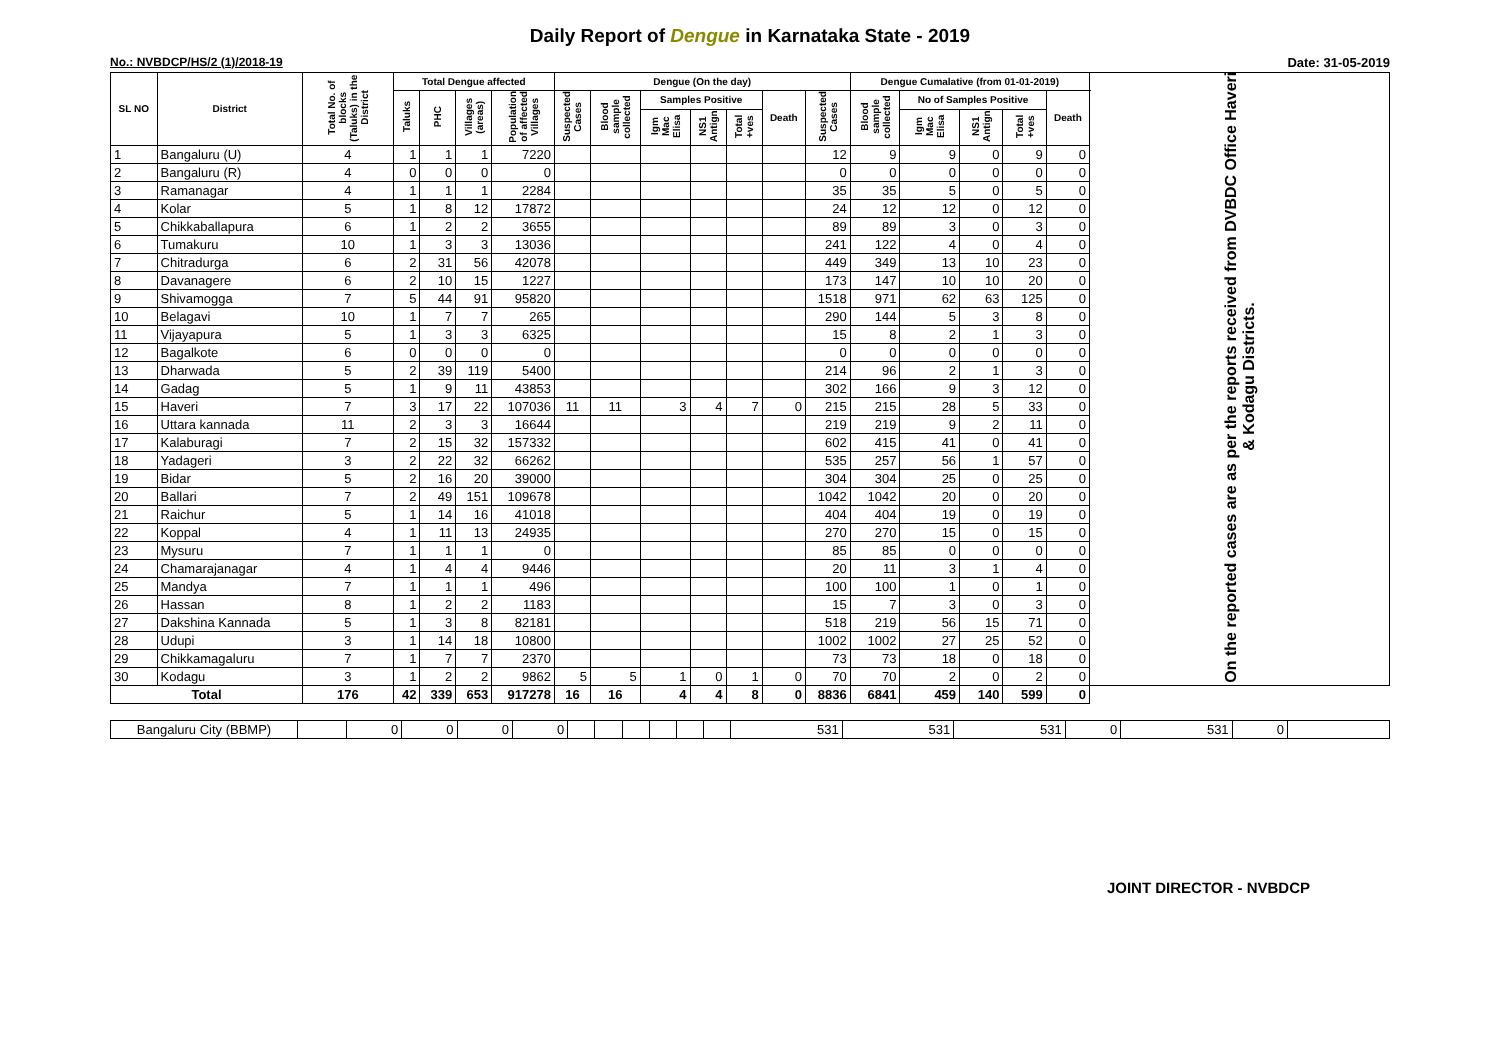Daily Report of Dengue in Karnataka State - 2019
No.: NVBDCP/HS/2 (1)/2018-19 Date: 31-05-2019
| SL NO | District | Total No. of blocks (Taluks) in the District | Total Dengue affected | | | | Dengue (On the day) | | | | | | | Dengue Cumalative (from 01-01-2019) | | | | | On the reported cases are as per the reports received from DVBDC Office Haveri & Kodagu Districts. |
| --- | --- | --- | --- | --- | --- | --- | --- | --- | --- | --- | --- | --- | --- | --- | --- | --- | --- | --- | --- |
| | | | Taluks | PHC | Villages (areas) | Population of affected Villages | Suspected Cases | Blood sample collected | Samples Positive | | | Death | Suspected Cases | Blood sample collected | No of Samples Positive | | | Death | |
| | | | | | | | | | Igm Mac Elisa | NS1 Antign | Total +ves | | | | Igm Mac Elisa | NS1 Antign | Total +ves | | |
| 1 | Bangaluru (U) | 4 | 1 | 1 | 1 | 7220 | | | | | | | 12 | 9 | 9 | 0 | 9 | 0 | |
| 2 | Bangaluru (R) | 4 | 0 | 0 | 0 | 0 | | | | | | | 0 | 0 | 0 | 0 | 0 | 0 | |
| 3 | Ramanagar | 4 | 1 | 1 | 1 | 2284 | | | | | | | 35 | 35 | 5 | 0 | 5 | 0 | |
| 4 | Kolar | 5 | 1 | 8 | 12 | 17872 | | | | | | | 24 | 12 | 12 | 0 | 12 | 0 | |
| 5 | Chikkaballapura | 6 | 1 | 2 | 2 | 3655 | | | | | | | 89 | 89 | 3 | 0 | 3 | 0 | |
| 6 | Tumakuru | 10 | 1 | 3 | 3 | 13036 | | | | | | | 241 | 122 | 4 | 0 | 4 | 0 | |
| 7 | Chitradurga | 6 | 2 | 31 | 56 | 42078 | | | | | | | 449 | 349 | 13 | 10 | 23 | 0 | |
| 8 | Davanagere | 6 | 2 | 10 | 15 | 1227 | | | | | | | 173 | 147 | 10 | 10 | 20 | 0 | |
| 9 | Shivamogga | 7 | 5 | 44 | 91 | 95820 | | | | | | | 1518 | 971 | 62 | 63 | 125 | 0 | |
| 10 | Belagavi | 10 | 1 | 7 | 7 | 265 | | | | | | | 290 | 144 | 5 | 3 | 8 | 0 | |
| 11 | Vijayapura | 5 | 1 | 3 | 3 | 6325 | | | | | | | 15 | 8 | 2 | 1 | 3 | 0 | |
| 12 | Bagalkote | 6 | 0 | 0 | 0 | 0 | | | | | | | 0 | 0 | 0 | 0 | 0 | 0 | |
| 13 | Dharwada | 5 | 2 | 39 | 119 | 5400 | | | | | | | 214 | 96 | 2 | 1 | 3 | 0 | |
| 14 | Gadag | 5 | 1 | 9 | 11 | 43853 | | | | | | | 302 | 166 | 9 | 3 | 12 | 0 | |
| 15 | Haveri | 7 | 3 | 17 | 22 | 107036 | 11 | 11 | 3 | 4 | 7 | 0 | 215 | 215 | 28 | 5 | 33 | 0 | |
| 16 | Uttara kannada | 11 | 2 | 3 | 3 | 16644 | | | | | | | 219 | 219 | 9 | 2 | 11 | 0 | |
| 17 | Kalaburagi | 7 | 2 | 15 | 32 | 157332 | | | | | | | 602 | 415 | 41 | 0 | 41 | 0 | |
| 18 | Yadageri | 3 | 2 | 22 | 32 | 66262 | | | | | | | 535 | 257 | 56 | 1 | 57 | 0 | |
| 19 | Bidar | 5 | 2 | 16 | 20 | 39000 | | | | | | | 304 | 304 | 25 | 0 | 25 | 0 | |
| 20 | Ballari | 7 | 2 | 49 | 151 | 109678 | | | | | | | 1042 | 1042 | 20 | 0 | 20 | 0 | |
| 21 | Raichur | 5 | 1 | 14 | 16 | 41018 | | | | | | | 404 | 404 | 19 | 0 | 19 | 0 | |
| 22 | Koppal | 4 | 1 | 11 | 13 | 24935 | | | | | | | 270 | 270 | 15 | 0 | 15 | 0 | |
| 23 | Mysuru | 7 | 1 | 1 | 1 | 0 | | | | | | | 85 | 85 | 0 | 0 | 0 | 0 | |
| 24 | Chamarajanagar | 4 | 1 | 4 | 4 | 9446 | | | | | | | 20 | 11 | 3 | 1 | 4 | 0 | |
| 25 | Mandya | 7 | 1 | 1 | 1 | 496 | | | | | | | 100 | 100 | 1 | 0 | 1 | 0 | |
| 26 | Hassan | 8 | 1 | 2 | 2 | 1183 | | | | | | | 15 | 7 | 3 | 0 | 3 | 0 | |
| 27 | Dakshina Kannada | 5 | 1 | 3 | 8 | 82181 | | | | | | | 518 | 219 | 56 | 15 | 71 | 0 | |
| 28 | Udupi | 3 | 1 | 14 | 18 | 10800 | | | | | | | 1002 | 1002 | 27 | 25 | 52 | 0 | |
| 29 | Chikkamagaluru | 7 | 1 | 7 | 7 | 2370 | | | | | | | 73 | 73 | 18 | 0 | 18 | 0 | |
| 30 | Kodagu | 3 | 1 | 2 | 2 | 9862 | 5 | 5 | 1 | 0 | 1 | 0 | 70 | 70 | 2 | 0 | 2 | 0 | |
| Total | | 176 | 42 | 339 | 653 | 917278 | 16 | 16 | 4 | 4 | 8 | 0 | 8836 | 6841 | 459 | 140 | 599 | 0 | |
| Bangaluru City (BBMP) | | 0 | 0 | 0 | 0 | | | | | | | 531 | 531 | 531 | 0 | 531 | 0 | |
JOINT DIRECTOR - NVBDCP